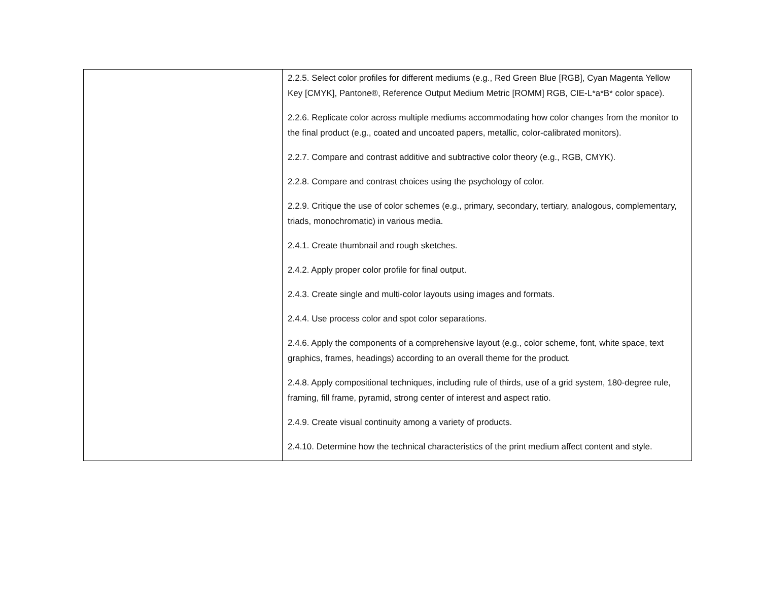| | 2.2.5. Select color profiles for different mediums (e.g., Red Green Blue [RGB], Cyan Magenta Yellow Key [CMYK], Pantone®, Reference Output Medium Metric [ROMM] RGB, CIE-L*a*B* color space). 2.2.6. Replicate color across multiple mediums accommodating how color changes from the monitor to the final product (e.g., coated and uncoated papers, metallic, color-calibrated monitors). 2.2.7. Compare and contrast additive and subtractive color theory (e.g., RGB, CMYK). 2.2.8. Compare and contrast choices using the psychology of color. 2.2.9. Critique the use of color schemes (e.g., primary, secondary, tertiary, analogous, complementary, triads, monochromatic) in various media. 2.4.1. Create thumbnail and rough sketches. 2.4.2. Apply proper color profile for final output. 2.4.3. Create single and multi-color layouts using images and formats. 2.4.4. Use process color and spot color separations. 2.4.6. Apply the components of a comprehensive layout (e.g., color scheme, font, white space, text graphics, frames, headings) according to an overall theme for the product. 2.4.8. Apply compositional techniques, including rule of thirds, use of a grid system, 180-degree rule, framing, fill frame, pyramid, strong center of interest and aspect ratio. 2.4.9. Create visual continuity among a variety of products. 2.4.10. Determine how the technical characteristics of the print medium affect content and style. |